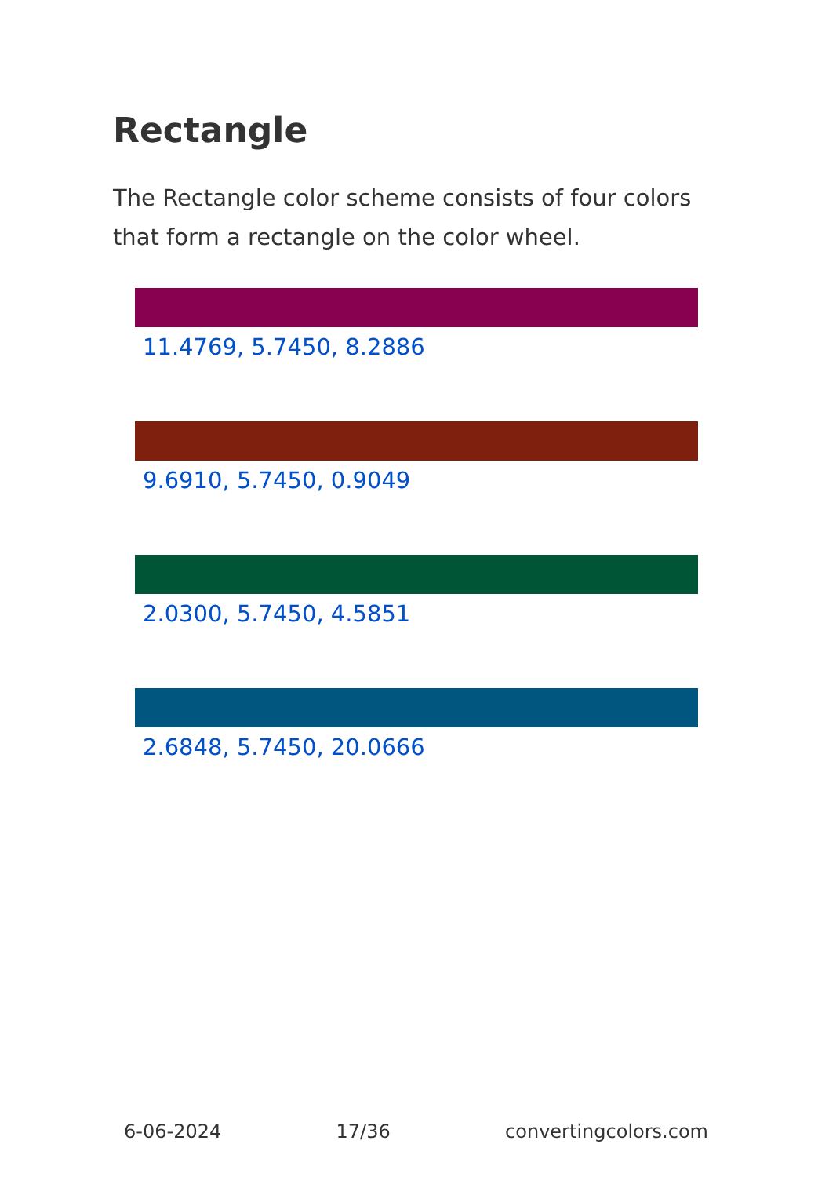Rectangle
The Rectangle color scheme consists of four colors that form a rectangle on the color wheel.
11.4769, 5.7450, 8.2886
9.6910, 5.7450, 0.9049
2.0300, 5.7450, 4.5851
2.6848, 5.7450, 20.0666
6-06-2024 17/36 convertingcolors.com